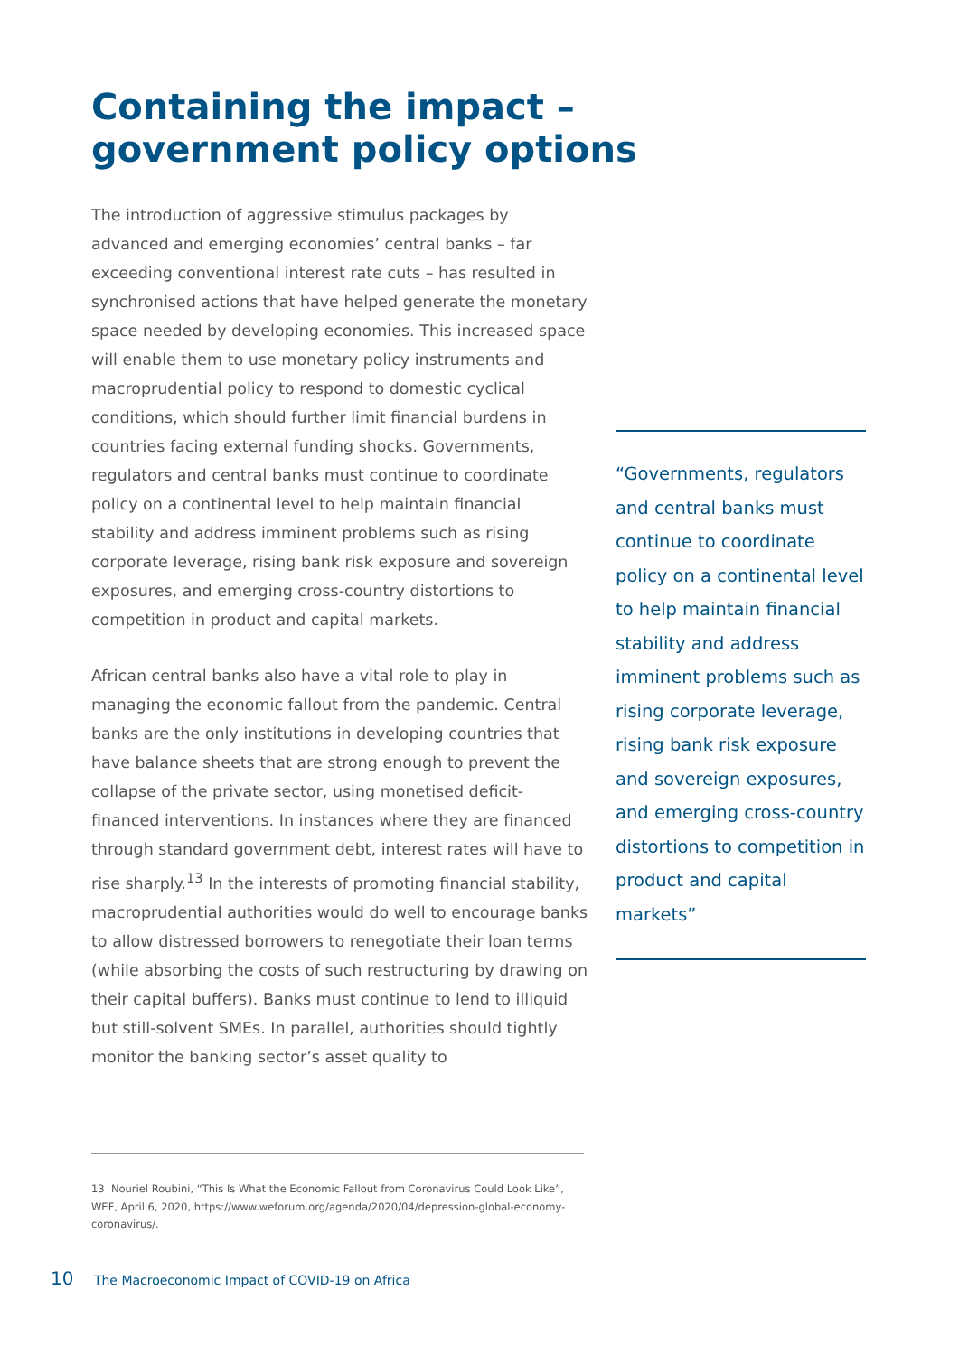Containing the impact –
government policy options
The introduction of aggressive stimulus packages by advanced and emerging economies’ central banks – far exceeding conventional interest rate cuts – has resulted in synchronised actions that have helped generate the monetary space needed by developing economies. This increased space will enable them to use monetary policy instruments and macroprudential policy to respond to domestic cyclical conditions, which should further limit financial burdens in countries facing external funding shocks. Governments, regulators and central banks must continue to coordinate policy on a continental level to help maintain financial stability and address imminent problems such as rising corporate leverage, rising bank risk exposure and sovereign exposures, and emerging cross-country distortions to competition in product and capital markets.
African central banks also have a vital role to play in managing the economic fallout from the pandemic. Central banks are the only institutions in developing countries that have balance sheets that are strong enough to prevent the collapse of the private sector, using monetised deficit-financed interventions. In instances where they are financed through standard government debt, interest rates will have to rise sharply.<sup>13</sup> In the interests of promoting financial stability, macroprudential authorities would do well to encourage banks to allow distressed borrowers to renegotiate their loan terms (while absorbing the costs of such restructuring by drawing on their capital buffers). Banks must continue to lend to illiquid but still-solvent SMEs. In parallel, authorities should tightly monitor the banking sector’s asset quality to
“Governments, regulators and central banks must continue to coordinate policy on a continental level to help maintain financial stability and address imminent problems such as rising corporate leverage, rising bank risk exposure and sovereign exposures, and emerging cross-country distortions to competition in product and capital markets”
13 Nouriel Roubini, “This Is What the Economic Fallout from Coronavirus Could Look Like”, WEF, April 6, 2020, https://www.weforum.org/agenda/2020/04/depression-global-economy-coronavirus/.
10 The Macroeconomic Impact of COVID-19 on Africa